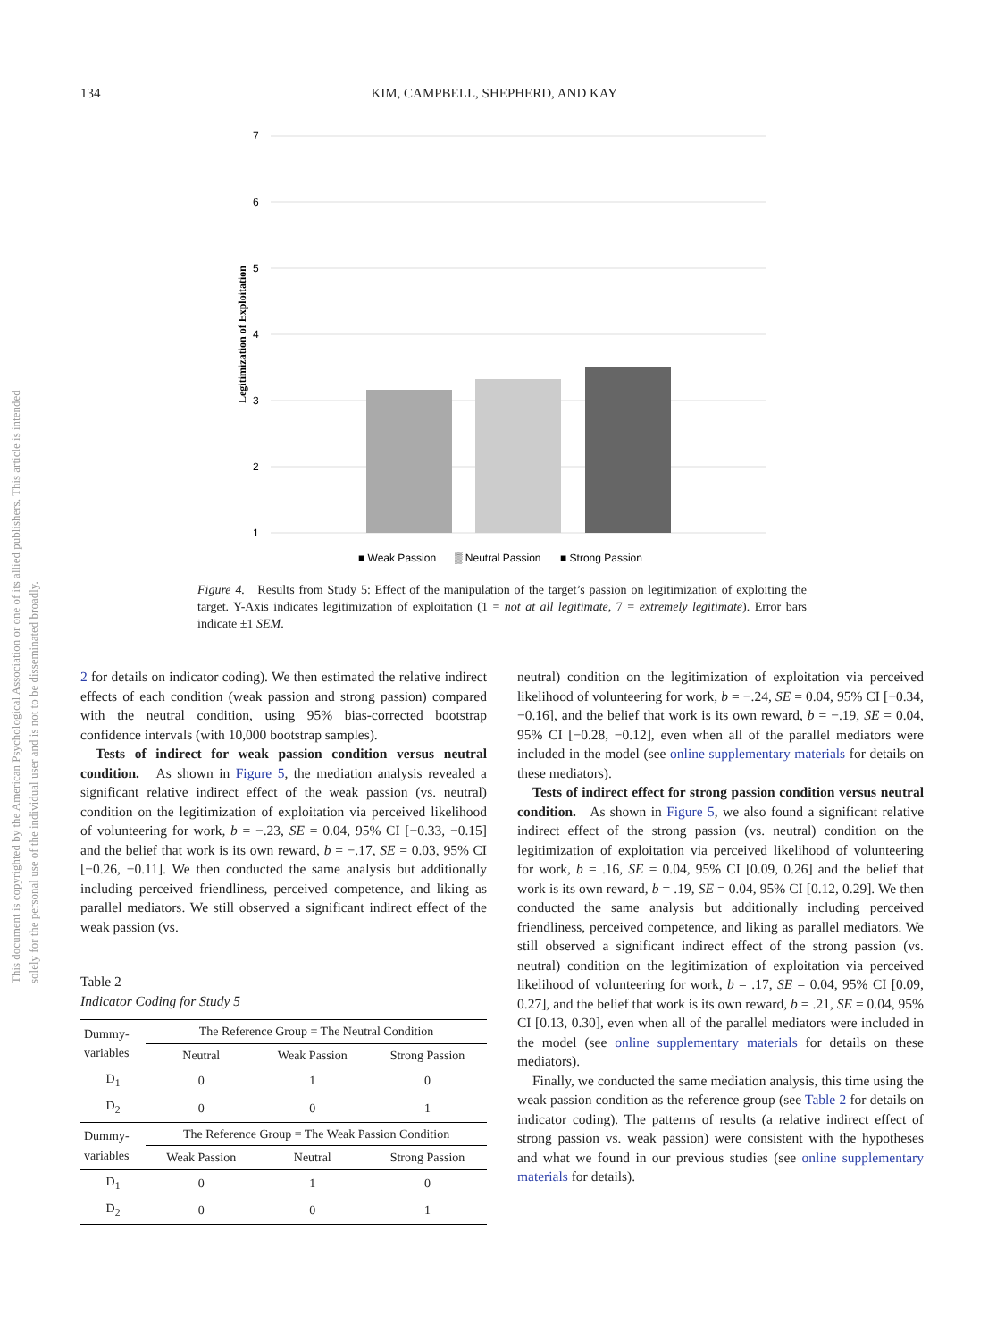134 KIM, CAMPBELL, SHEPHERD, AND KAY
This document is copyrighted by the American Psychological Association or one of its allied publishers. This article is intended solely for the personal use of the individual user and is not to be disseminated broadly.
7
6
5
4
3
2
1
Legitimization of Exploitation
■ Weak Passion
▒ Neutral Passion
■ Strong Passion
Figure 4. Results from Study 5: Effect of the manipulation of the target’s passion on legitimization of exploiting the target. Y-Axis indicates legitimization of exploitation (1 = not at all legitimate, 7 = extremely legitimate). Error bars indicate ±1 SEM.
2 for details on indicator coding). We then estimated the relative indirect effects of each condition (weak passion and strong passion) compared with the neutral condition, using 95% bias-corrected bootstrap confidence intervals (with 10,000 bootstrap samples).
Tests of indirect for weak passion condition versus neutral condition. As shown in Figure 5, the mediation analysis revealed a significant relative indirect effect of the weak passion (vs. neutral) condition on the legitimization of exploitation via perceived likelihood of volunteering for work, b = −.23, SE = 0.04, 95% CI [−0.33, −0.15] and the belief that work is its own reward, b = −.17, SE = 0.03, 95% CI [−0.26, −0.11]. We then conducted the same analysis but additionally including perceived friendliness, perceived competence, and liking as parallel mediators. We still observed a significant indirect effect of the weak passion (vs.
Table 2
Indicator Coding for Study 5
| Dummy- variables | The Reference Group = The Neutral Condition | | |
| | Neutral | Weak Passion | Strong Passion |
| D<sub>1</sub> | 0 | 1 | 0 |
| D<sub>2</sub> | 0 | 0 | 1 |
| Dummy- variables | The Reference Group = The Weak Passion Condition | | |
| | Weak Passion | Neutral | Strong Passion |
| D<sub>1</sub> | 0 | 1 | 0 |
| D<sub>2</sub> | 0 | 0 | 1 |
neutral) condition on the legitimization of exploitation via perceived likelihood of volunteering for work, b = −.24, SE = 0.04, 95% CI [−0.34, −0.16], and the belief that work is its own reward, b = −.19, SE = 0.04, 95% CI [−0.28, −0.12], even when all of the parallel mediators were included in the model (see online supplementary materials for details on these mediators).
Tests of indirect effect for strong passion condition versus neutral condition. As shown in Figure 5, we also found a significant relative indirect effect of the strong passion (vs. neutral) condition on the legitimization of exploitation via perceived likelihood of volunteering for work, b = .16, SE = 0.04, 95% CI [0.09, 0.26] and the belief that work is its own reward, b = .19, SE = 0.04, 95% CI [0.12, 0.29]. We then conducted the same analysis but additionally including perceived friendliness, perceived competence, and liking as parallel mediators. We still observed a significant indirect effect of the strong passion (vs. neutral) condition on the legitimization of exploitation via perceived likelihood of volunteering for work, b = .17, SE = 0.04, 95% CI [0.09, 0.27], and the belief that work is its own reward, b = .21, SE = 0.04, 95% CI [0.13, 0.30], even when all of the parallel mediators were included in the model (see online supplementary materials for details on these mediators).
Finally, we conducted the same mediation analysis, this time using the weak passion condition as the reference group (see Table 2 for details on indicator coding). The patterns of results (a relative indirect effect of strong passion vs. weak passion) were consistent with the hypotheses and what we found in our previous studies (see online supplementary materials for details).